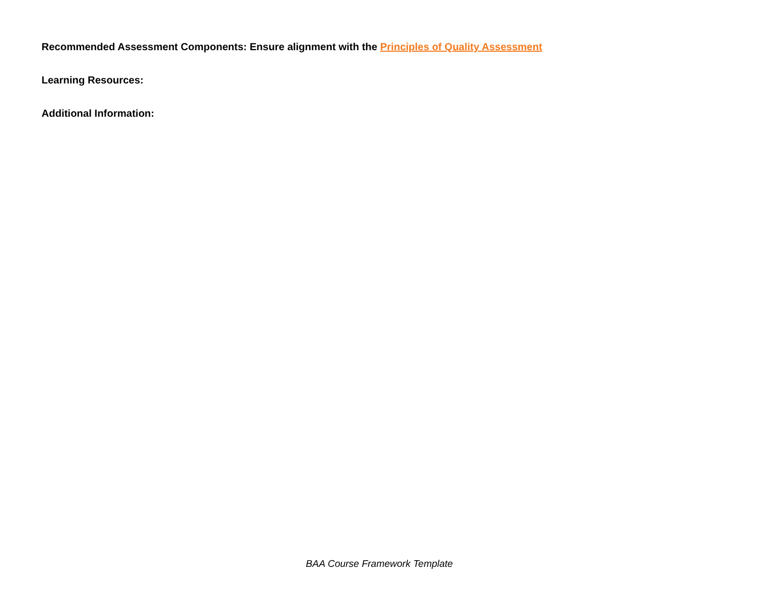Recommended Assessment Components: Ensure alignment with the Principles of Quality Assessment
Learning Resources:
Additional Information:
BAA Course Framework Template